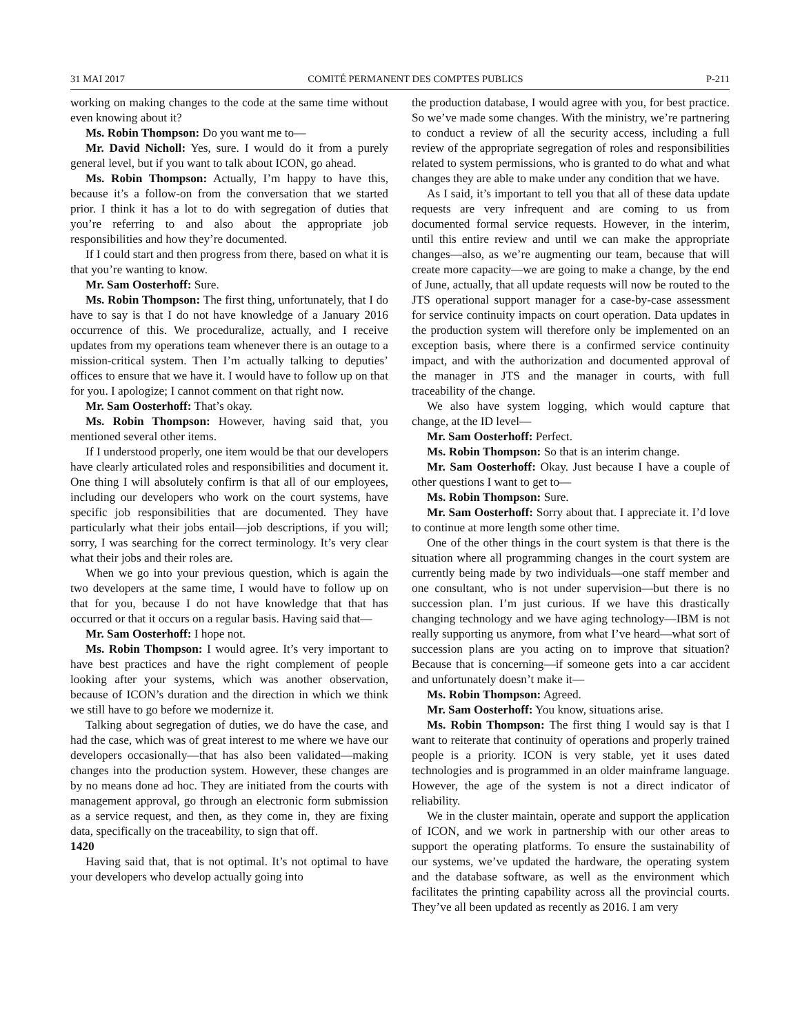31 MAI 2017 COMITÉ PERMANENT DES COMPTES PUBLICS P-211
working on making changes to the code at the same time without even knowing about it?
Ms. Robin Thompson: Do you want me to—
Mr. David Nicholl: Yes, sure. I would do it from a purely general level, but if you want to talk about ICON, go ahead.
Ms. Robin Thompson: Actually, I’m happy to have this, because it’s a follow-on from the conversation that we started prior. I think it has a lot to do with segregation of duties that you’re referring to and also about the appropriate job responsibilities and how they’re documented.
If I could start and then progress from there, based on what it is that you’re wanting to know.
Mr. Sam Oosterhoff: Sure.
Ms. Robin Thompson: The first thing, unfortunately, that I do have to say is that I do not have knowledge of a January 2016 occurrence of this. We proceduralize, actually, and I receive updates from my operations team whenever there is an outage to a mission-critical system. Then I’m actually talking to deputies’ offices to ensure that we have it. I would have to follow up on that for you. I apologize; I cannot comment on that right now.
Mr. Sam Oosterhoff: That’s okay.
Ms. Robin Thompson: However, having said that, you mentioned several other items.
If I understood properly, one item would be that our developers have clearly articulated roles and responsibilities and document it. One thing I will absolutely confirm is that all of our employees, including our developers who work on the court systems, have specific job responsibilities that are documented. They have particularly what their jobs entail—job descriptions, if you will; sorry, I was searching for the correct terminology. It’s very clear what their jobs and their roles are.
When we go into your previous question, which is again the two developers at the same time, I would have to follow up on that for you, because I do not have knowledge that that has occurred or that it occurs on a regular basis. Having said that—
Mr. Sam Oosterhoff: I hope not.
Ms. Robin Thompson: I would agree. It’s very important to have best practices and have the right complement of people looking after your systems, which was another observation, because of ICON’s duration and the direction in which we think we still have to go before we modernize it.
Talking about segregation of duties, we do have the case, and had the case, which was of great interest to me where we have our developers occasionally—that has also been validated—making changes into the production system. However, these changes are by no means done ad hoc. They are initiated from the courts with management approval, go through an electronic form submission as a service request, and then, as they come in, they are fixing data, specifically on the traceability, to sign that off.
1420
Having said that, that is not optimal. It’s not optimal to have your developers who develop actually going into
the production database, I would agree with you, for best practice. So we’ve made some changes. With the ministry, we’re partnering to conduct a review of all the security access, including a full review of the appropriate segregation of roles and responsibilities related to system permissions, who is granted to do what and what changes they are able to make under any condition that we have.
As I said, it’s important to tell you that all of these data update requests are very infrequent and are coming to us from documented formal service requests. However, in the interim, until this entire review and until we can make the appropriate changes—also, as we’re augmenting our team, because that will create more capacity—we are going to make a change, by the end of June, actually, that all update requests will now be routed to the JTS operational support manager for a case-by-case assessment for service continuity impacts on court operation. Data updates in the production system will therefore only be implemented on an exception basis, where there is a confirmed service continuity impact, and with the authorization and documented approval of the manager in JTS and the manager in courts, with full traceability of the change.
We also have system logging, which would capture that change, at the ID level—
Mr. Sam Oosterhoff: Perfect.
Ms. Robin Thompson: So that is an interim change.
Mr. Sam Oosterhoff: Okay. Just because I have a couple of other questions I want to get to—
Ms. Robin Thompson: Sure.
Mr. Sam Oosterhoff: Sorry about that. I appreciate it. I’d love to continue at more length some other time.
One of the other things in the court system is that there is the situation where all programming changes in the court system are currently being made by two individuals—one staff member and one consultant, who is not under supervision—but there is no succession plan. I’m just curious. If we have this drastically changing technology and we have aging technology—IBM is not really supporting us anymore, from what I’ve heard—what sort of succession plans are you acting on to improve that situation? Because that is concerning—if someone gets into a car accident and unfortunately doesn’t make it—
Ms. Robin Thompson: Agreed.
Mr. Sam Oosterhoff: You know, situations arise.
Ms. Robin Thompson: The first thing I would say is that I want to reiterate that continuity of operations and properly trained people is a priority. ICON is very stable, yet it uses dated technologies and is programmed in an older mainframe language. However, the age of the system is not a direct indicator of reliability.
We in the cluster maintain, operate and support the application of ICON, and we work in partnership with our other areas to support the operating platforms. To ensure the sustainability of our systems, we’ve updated the hardware, the operating system and the database software, as well as the environment which facilitates the printing capability across all the provincial courts. They’ve all been updated as recently as 2016. I am very